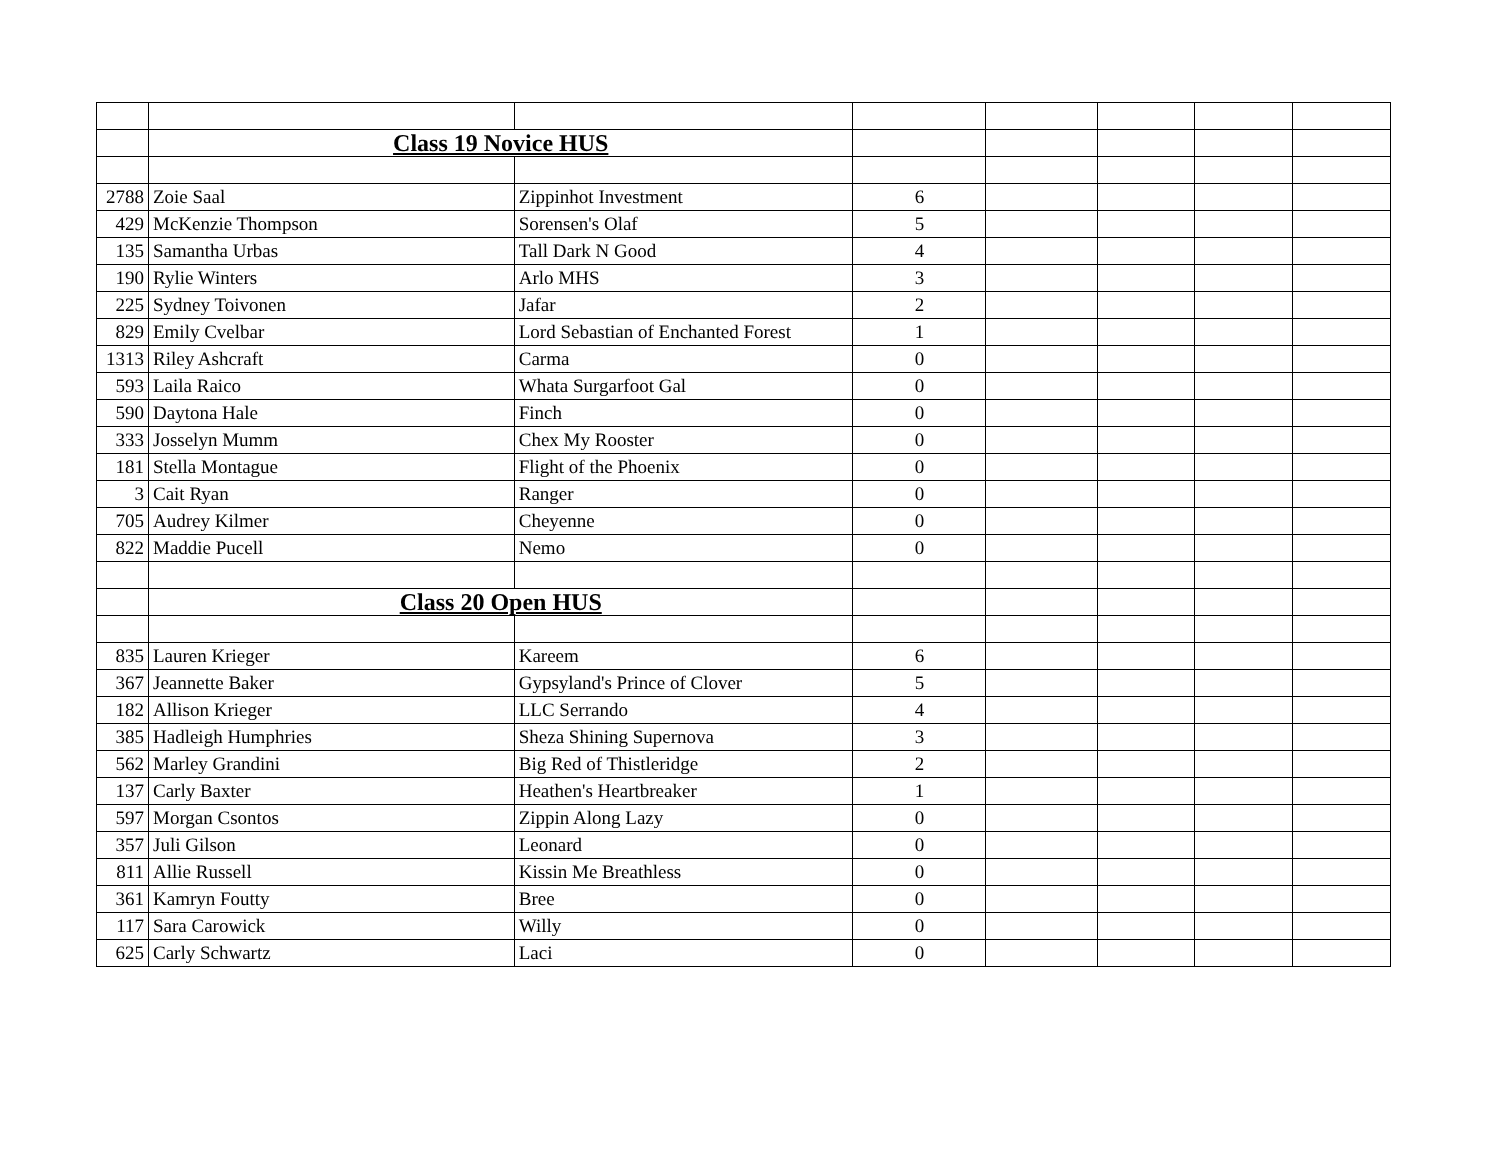| | Class 19 Novice HUS | | | | | | |
| 2788 | Zoie Saal | Zippinhot Investment | 6 | | | | |
| 429 | McKenzie Thompson | Sorensen's Olaf | 5 | | | | |
| 135 | Samantha Urbas | Tall Dark N Good | 4 | | | | |
| 190 | Rylie Winters | Arlo MHS | 3 | | | | |
| 225 | Sydney Toivonen | Jafar | 2 | | | | |
| 829 | Emily Cvelbar | Lord Sebastian of Enchanted Forest | 1 | | | | |
| 1313 | Riley Ashcraft | Carma | 0 | | | | |
| 593 | Laila Raico | Whata Surgarfoot Gal | 0 | | | | |
| 590 | Daytona Hale | Finch | 0 | | | | |
| 333 | Josselyn Mumm | Chex My Rooster | 0 | | | | |
| 181 | Stella Montague | Flight of the Phoenix | 0 | | | | |
| 3 | Cait Ryan | Ranger | 0 | | | | |
| 705 | Audrey Kilmer | Cheyenne | 0 | | | | |
| 822 | Maddie Pucell | Nemo | 0 | | | | |
| | Class 20 Open HUS | | | | | | |
| 835 | Lauren Krieger | Kareem | 6 | | | | |
| 367 | Jeannette Baker | Gypsyland's Prince of Clover | 5 | | | | |
| 182 | Allison Krieger | LLC Serrando | 4 | | | | |
| 385 | Hadleigh Humphries | Sheza Shining Supernova | 3 | | | | |
| 562 | Marley Grandini | Big Red of Thistleridge | 2 | | | | |
| 137 | Carly Baxter | Heathen's Heartbreaker | 1 | | | | |
| 597 | Morgan Csontos | Zippin Along Lazy | 0 | | | | |
| 357 | Juli Gilson | Leonard | 0 | | | | |
| 811 | Allie Russell | Kissin Me Breathless | 0 | | | | |
| 361 | Kamryn Foutty | Bree | 0 | | | | |
| 117 | Sara Carowick | Willy | 0 | | | | |
| 625 | Carly Schwartz | Laci | 0 | | | | |